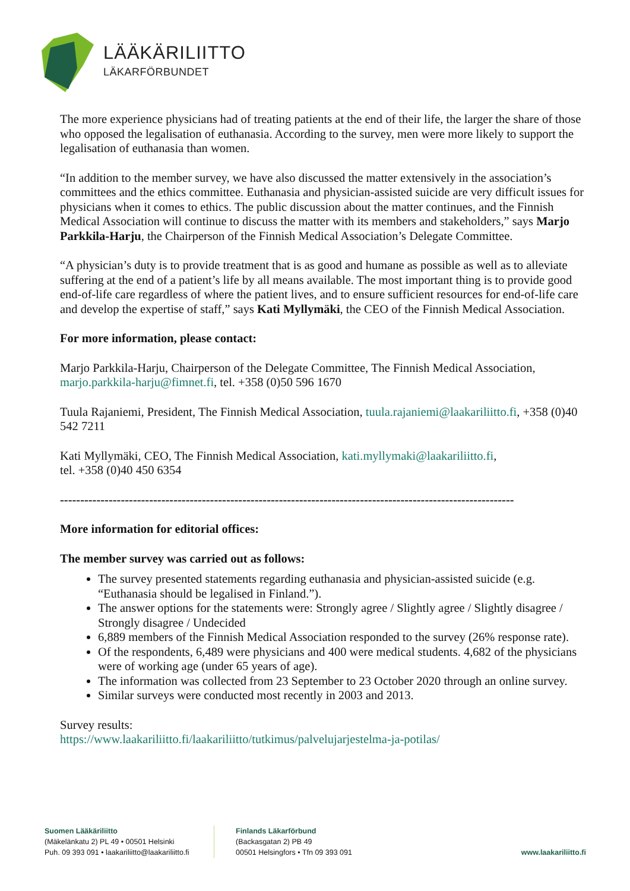LÄÄKÄRILIITTO
LÄKARFÖRBUNDET
The more experience physicians had of treating patients at the end of their life, the larger the share of those who opposed the legalisation of euthanasia. According to the survey, men were more likely to support the legalisation of euthanasia than women.
“In addition to the member survey, we have also discussed the matter extensively in the association’s committees and the ethics committee. Euthanasia and physician-assisted suicide are very difficult issues for physicians when it comes to ethics. The public discussion about the matter continues, and the Finnish Medical Association will continue to discuss the matter with its members and stakeholders,” says Marjo Parkkila-Harju, the Chairperson of the Finnish Medical Association’s Delegate Committee.
“A physician’s duty is to provide treatment that is as good and humane as possible as well as to alleviate suffering at the end of a patient’s life by all means available. The most important thing is to provide good end-of-life care regardless of where the patient lives, and to ensure sufficient resources for end-of-life care and develop the expertise of staff,” says Kati Myllymäki, the CEO of the Finnish Medical Association.
For more information, please contact:
Marjo Parkkila-Harju, Chairperson of the Delegate Committee, The Finnish Medical Association, marjo.parkkila-harju@fimnet.fi, tel. +358 (0)50 596 1670
Tuula Rajaniemi, President, The Finnish Medical Association, tuula.rajaniemi@laakariliitto.fi, +358 (0)40 542 7211
Kati Myllymäki, CEO, The Finnish Medical Association, kati.myllymaki@laakariliitto.fi,
tel. +358 (0)40 450 6354
----------------------------------------------------------------------------------------------------------------
More information for editorial offices:
The member survey was carried out as follows:
The survey presented statements regarding euthanasia and physician-assisted suicide (e.g. “Euthanasia should be legalised in Finland.”).
The answer options for the statements were: Strongly agree / Slightly agree / Slightly disagree / Strongly disagree / Undecided
6,889 members of the Finnish Medical Association responded to the survey (26% response rate).
Of the respondents, 6,489 were physicians and 400 were medical students. 4,682 of the physicians were of working age (under 65 years of age).
The information was collected from 23 September to 23 October 2020 through an online survey.
Similar surveys were conducted most recently in 2003 and 2013.
Survey results:
https://www.laakariliitto.fi/laakariliitto/tutkimus/palvelujarjestelma-ja-potilas/
Suomen Lääkäriliitto
(Mäkelänkatu 2) PL 49 • 00501 Helsinki
Puh. 09 393 091 • laakariliitto@laakariliitto.fi
Finlands Läkarförbund
(Backasgatan 2) PB 49
00501 Helsingfors • Tfn 09 393 091
www.laakariliitto.fi